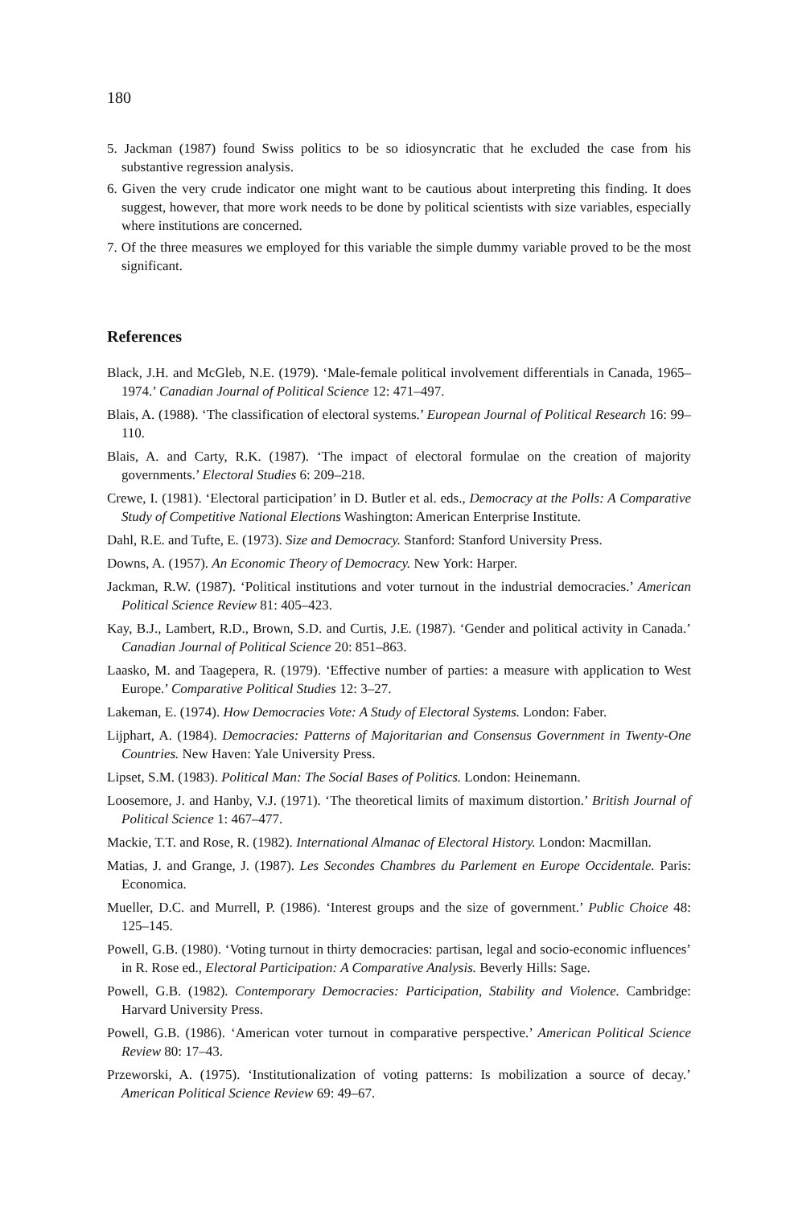180
5. Jackman (1987) found Swiss politics to be so idiosyncratic that he excluded the case from his substantive regression analysis.
6. Given the very crude indicator one might want to be cautious about interpreting this finding. It does suggest, however, that more work needs to be done by political scientists with size variables, especially where institutions are concerned.
7. Of the three measures we employed for this variable the simple dummy variable proved to be the most significant.
References
Black, J.H. and McGleb, N.E. (1979). ‘Male-female political involvement differentials in Canada, 1965–1974.’ Canadian Journal of Political Science 12: 471–497.
Blais, A. (1988). ‘The classification of electoral systems.’ European Journal of Political Research 16: 99–110.
Blais, A. and Carty, R.K. (1987). ‘The impact of electoral formulae on the creation of majority governments.’ Electoral Studies 6: 209–218.
Crewe, I. (1981). ‘Electoral participation’ in D. Butler et al. eds., Democracy at the Polls: A Comparative Study of Competitive National Elections Washington: American Enterprise Institute.
Dahl, R.E. and Tufte, E. (1973). Size and Democracy. Stanford: Stanford University Press.
Downs, A. (1957). An Economic Theory of Democracy. New York: Harper.
Jackman, R.W. (1987). ‘Political institutions and voter turnout in the industrial democracies.’ American Political Science Review 81: 405–423.
Kay, B.J., Lambert, R.D., Brown, S.D. and Curtis, J.E. (1987). ‘Gender and political activity in Canada.’ Canadian Journal of Political Science 20: 851–863.
Laasko, M. and Taagepera, R. (1979). ‘Effective number of parties: a measure with application to West Europe.’ Comparative Political Studies 12: 3–27.
Lakeman, E. (1974). How Democracies Vote: A Study of Electoral Systems. London: Faber.
Lijphart, A. (1984). Democracies: Patterns of Majoritarian and Consensus Government in Twenty-One Countries. New Haven: Yale University Press.
Lipset, S.M. (1983). Political Man: The Social Bases of Politics. London: Heinemann.
Loosemore, J. and Hanby, V.J. (1971). ‘The theoretical limits of maximum distortion.’ British Journal of Political Science 1: 467–477.
Mackie, T.T. and Rose, R. (1982). International Almanac of Electoral History. London: Macmillan.
Matias, J. and Grange, J. (1987). Les Secondes Chambres du Parlement en Europe Occidentale. Paris: Economica.
Mueller, D.C. and Murrell, P. (1986). ‘Interest groups and the size of government.’ Public Choice 48: 125–145.
Powell, G.B. (1980). ‘Voting turnout in thirty democracies: partisan, legal and socio-economic influences’ in R. Rose ed., Electoral Participation: A Comparative Analysis. Beverly Hills: Sage.
Powell, G.B. (1982). Contemporary Democracies: Participation, Stability and Violence. Cambridge: Harvard University Press.
Powell, G.B. (1986). ‘American voter turnout in comparative perspective.’ American Political Science Review 80: 17–43.
Przeworski, A. (1975). ‘Institutionalization of voting patterns: Is mobilization a source of decay.’ American Political Science Review 69: 49–67.